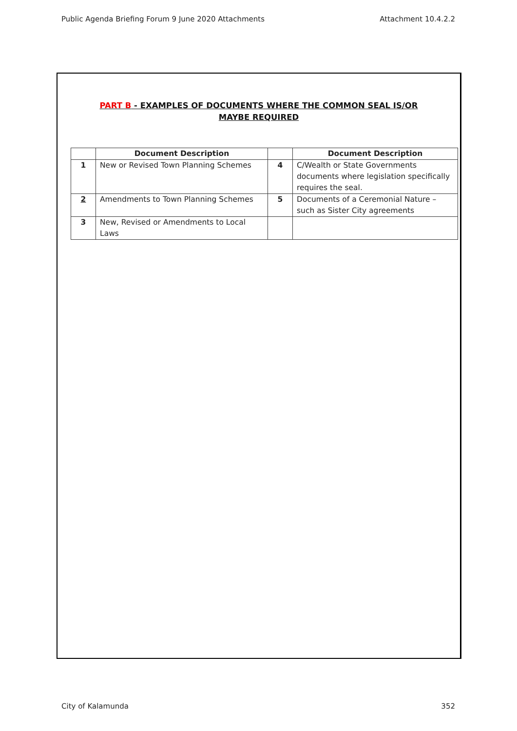Public Agenda Briefing Forum 9 June 2020 Attachments Attachment 10.4.2.2
PART B - EXAMPLES OF DOCUMENTS WHERE THE COMMON SEAL IS/OR MAYBE REQUIRED
| | Document Description | | Document Description |
| --- | --- | --- | --- |
| 1 | New or Revised Town Planning Schemes | 4 | C/Wealth or State Governments documents where legislation specifically requires the seal. |
| 2 | Amendments to Town Planning Schemes | 5 | Documents of a Ceremonial Nature – such as Sister City agreements |
| 3 | New, Revised or Amendments to Local Laws | | |
City of Kalamunda 352